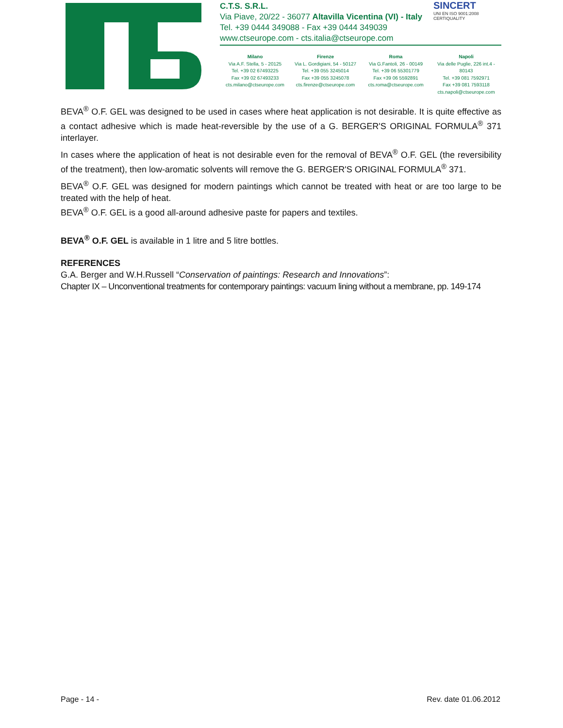C.T.S. S.R.L.
Via Piave, 20/22 - 36077 Altavilla Vicentina (VI) - Italy
Tel. +39 0444 349088 - Fax +39 0444 349039
www.ctseurope.com - cts.italia@ctseurope.com
SINCERT
UNI EN ISO 9001:2008
CERTIQUALITY
Milano
Via A.F. Stella, 5 - 20125
Tel. +39 02 67493225
Fax +39 02 67493233
cts.milano@ctseurope.com
Firenze
Via L. Gordigiani, 54 - 50127
Tel. +39 055 3245014
Fax +39 055 3245078
cts.firenze@ctseurope.com
Roma
Via G.Fantoli, 26 - 00149
Tel. +39 06 55301779
Fax +39 06 5592891
cts.roma@ctseurope.com
Napoli
Via delle Puglie, 226 int.4 - 80143
Tel. +39 081 7592971
Fax +39 081 7593118
cts.napoli@ctseurope.com
BEVA<sup>®</sup> O.F. GEL was designed to be used in cases where heat application is not desirable. It is quite effective as a contact adhesive which is made heat-reversible by the use of a G. BERGER'S ORIGINAL FORMULA<sup>®</sup> 371 interlayer.
In cases where the application of heat is not desirable even for the removal of BEVA<sup>®</sup> O.F. GEL (the reversibility of the treatment), then low-aromatic solvents will remove the G. BERGER'S ORIGINAL FORMULA<sup>®</sup> 371.
BEVA<sup>®</sup> O.F. GEL was designed for modern paintings which cannot be treated with heat or are too large to be treated with the help of heat.
BEVA<sup>®</sup> O.F. GEL is a good all-around adhesive paste for papers and textiles.
BEVA<sup>®</sup> O.F. GEL is available in 1 litre and 5 litre bottles.
REFERENCES
G.A. Berger and W.H.Russell “Conservation of paintings: Research and Innovations”:
Chapter IX – Unconventional treatments for contemporary paintings: vacuum lining without a membrane, pp. 149-174
Page - 14 - Rev. date 01.06.2012